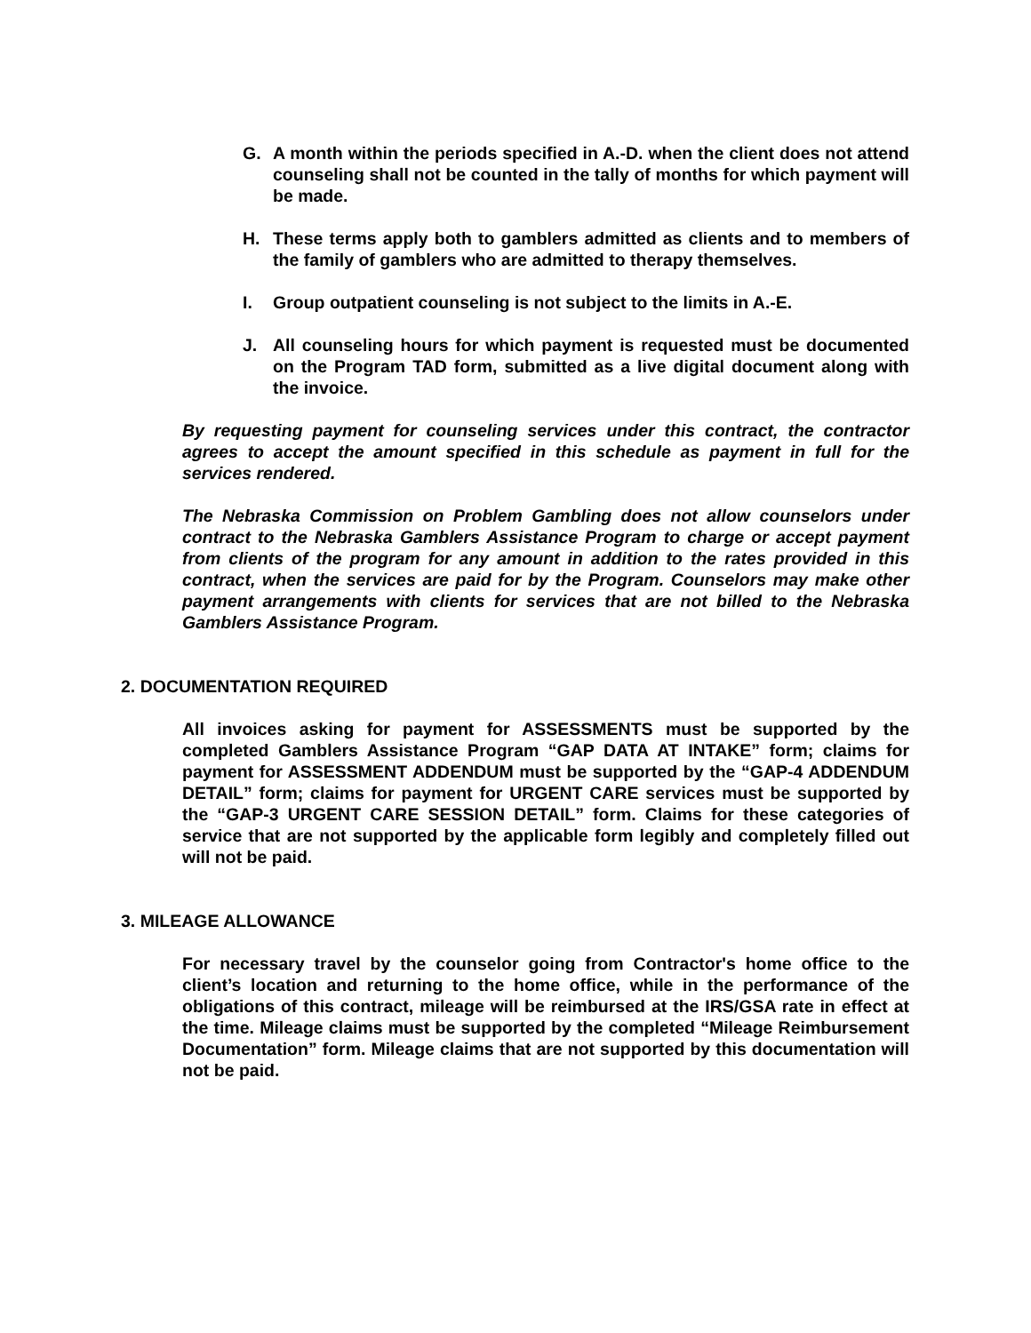G. A month within the periods specified in A.-D. when the client does not attend counseling shall not be counted in the tally of months for which payment will be made.
H. These terms apply both to gamblers admitted as clients and to members of the family of gamblers who are admitted to therapy themselves.
I. Group outpatient counseling is not subject to the limits in A.-E.
J. All counseling hours for which payment is requested must be documented on the Program TAD form, submitted as a live digital document along with the invoice.
By requesting payment for counseling services under this contract, the contractor agrees to accept the amount specified in this schedule as payment in full for the services rendered.
The Nebraska Commission on Problem Gambling does not allow counselors under contract to the Nebraska Gamblers Assistance Program to charge or accept payment from clients of the program for any amount in addition to the rates provided in this contract, when the services are paid for by the Program. Counselors may make other payment arrangements with clients for services that are not billed to the Nebraska Gamblers Assistance Program.
2. DOCUMENTATION REQUIRED
All invoices asking for payment for ASSESSMENTS must be supported by the completed Gamblers Assistance Program “GAP DATA AT INTAKE” form; claims for payment for ASSESSMENT ADDENDUM must be supported by the “GAP-4 ADDENDUM DETAIL” form; claims for payment for URGENT CARE services must be supported by the “GAP-3 URGENT CARE SESSION DETAIL” form. Claims for these categories of service that are not supported by the applicable form legibly and completely filled out will not be paid.
3. MILEAGE ALLOWANCE
For necessary travel by the counselor going from Contractor's home office to the client’s location and returning to the home office, while in the performance of the obligations of this contract, mileage will be reimbursed at the IRS/GSA rate in effect at the time. Mileage claims must be supported by the completed “Mileage Reimbursement Documentation” form. Mileage claims that are not supported by this documentation will not be paid.